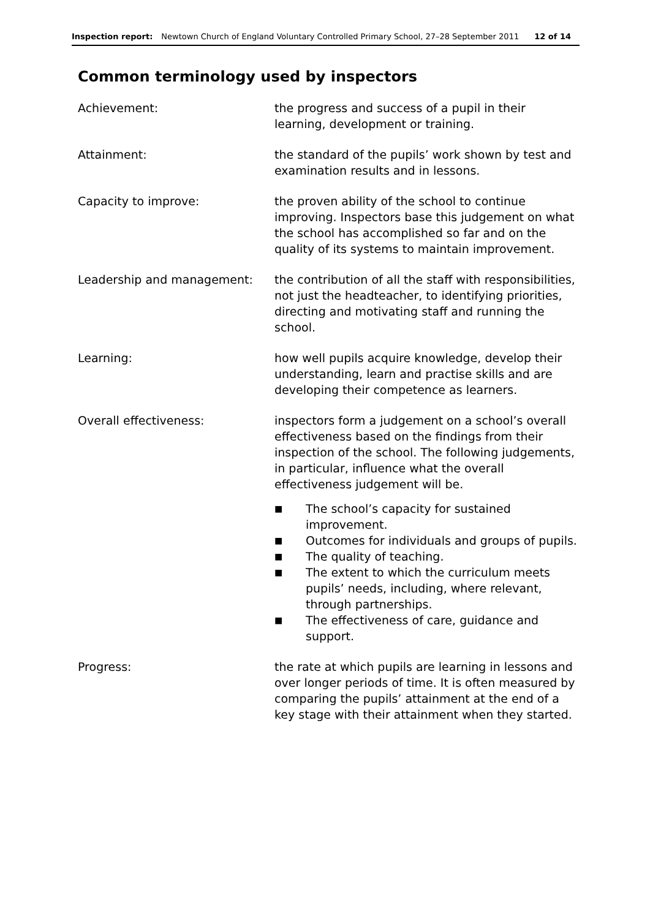Inspection report: Newtown Church of England Voluntary Controlled Primary School, 27–28 September 2011 12 of 14
Common terminology used by inspectors
Achievement: the progress and success of a pupil in their learning, development or training.
Attainment: the standard of the pupils’ work shown by test and examination results and in lessons.
Capacity to improve: the proven ability of the school to continue improving. Inspectors base this judgement on what the school has accomplished so far and on the quality of its systems to maintain improvement.
Leadership and management: the contribution of all the staff with responsibilities, not just the headteacher, to identifying priorities, directing and motivating staff and running the school.
Learning: how well pupils acquire knowledge, develop their understanding, learn and practise skills and are developing their competence as learners.
Overall effectiveness: inspectors form a judgement on a school’s overall effectiveness based on the findings from their inspection of the school. The following judgements, in particular, influence what the overall effectiveness judgement will be.
■ The school’s capacity for sustained improvement.
■ Outcomes for individuals and groups of pupils.
■ The quality of teaching.
■ The extent to which the curriculum meets pupils’ needs, including, where relevant, through partnerships.
■ The effectiveness of care, guidance and support.
Progress: the rate at which pupils are learning in lessons and over longer periods of time. It is often measured by comparing the pupils’ attainment at the end of a key stage with their attainment when they started.